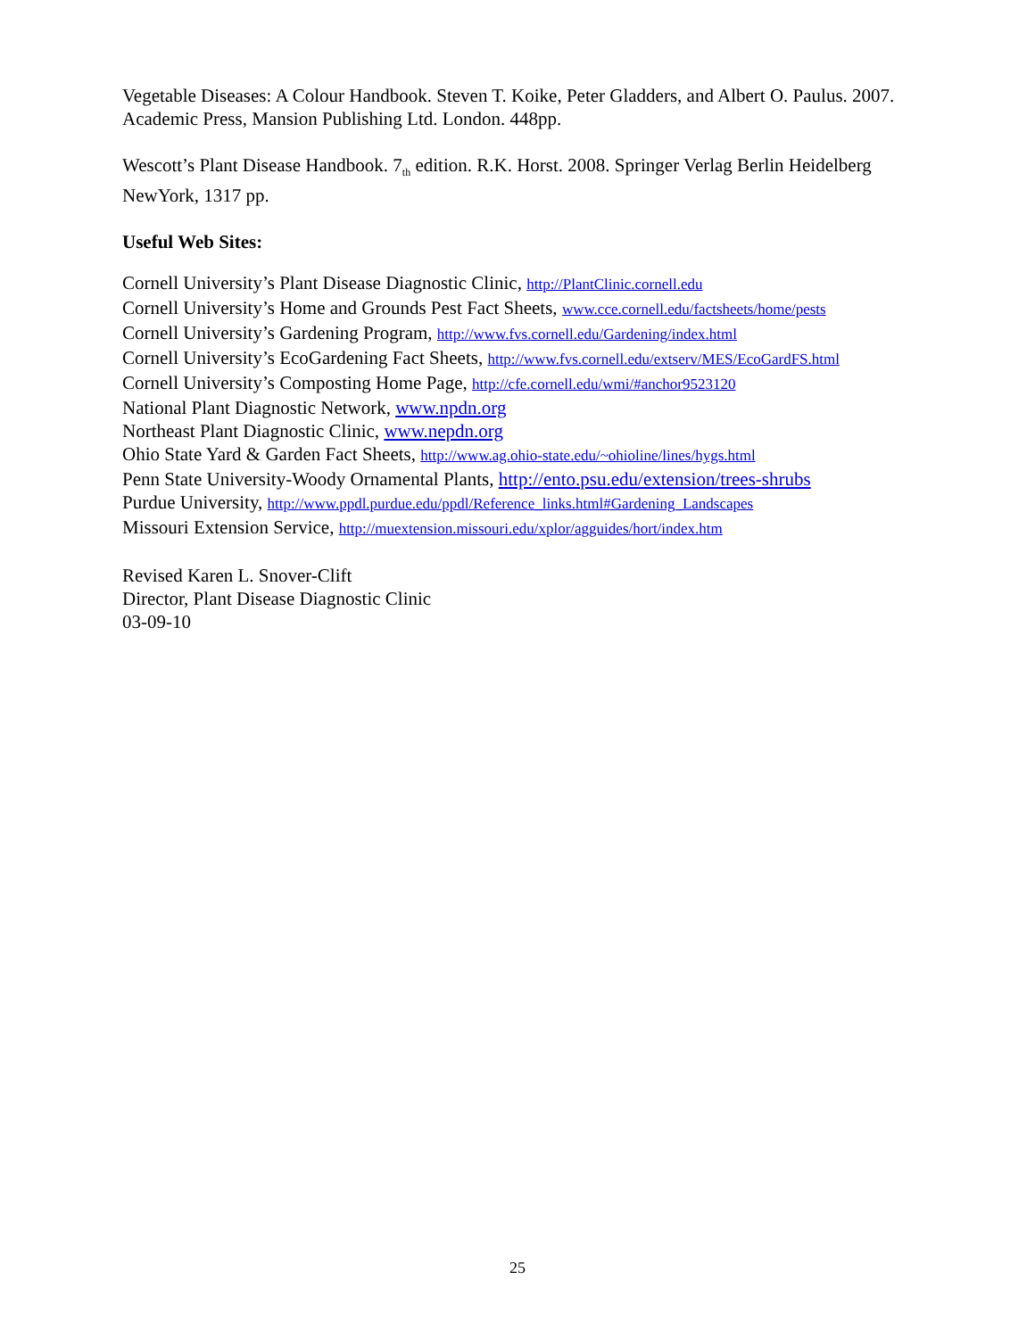Vegetable Diseases: A Colour Handbook. Steven T. Koike, Peter Gladders, and Albert O. Paulus. 2007. Academic Press, Mansion Publishing Ltd. London. 448pp.
Wescott’s Plant Disease Handbook. 7<sub>th</sub> edition. R.K. Horst. 2008. Springer Verlag Berlin Heidelberg NewYork, 1317 pp.
Useful Web Sites:
Cornell University’s Plant Disease Diagnostic Clinic, http://PlantClinic.cornell.edu
Cornell University’s Home and Grounds Pest Fact Sheets, www.cce.cornell.edu/factsheets/home/pests
Cornell University’s Gardening Program, http://www.fvs.cornell.edu/Gardening/index.html
Cornell University’s EcoGardening Fact Sheets, http://www.fvs.cornell.edu/extserv/MES/EcoGardFS.html
Cornell University’s Composting Home Page, http://cfe.cornell.edu/wmi/#anchor9523120
National Plant Diagnostic Network, www.npdn.org
Northeast Plant Diagnostic Clinic, www.nepdn.org
Ohio State Yard & Garden Fact Sheets, http://www.ag.ohio-state.edu/~ohioline/lines/hygs.html
Penn State University-Woody Ornamental Plants, http://ento.psu.edu/extension/trees-shrubs
Purdue University, http://www.ppdl.purdue.edu/ppdl/Reference_links.html#Gardening_Landscapes
Missouri Extension Service, http://muextension.missouri.edu/xplor/agguides/hort/index.htm
Revised Karen L. Snover-Clift
Director, Plant Disease Diagnostic Clinic
03-09-10
25